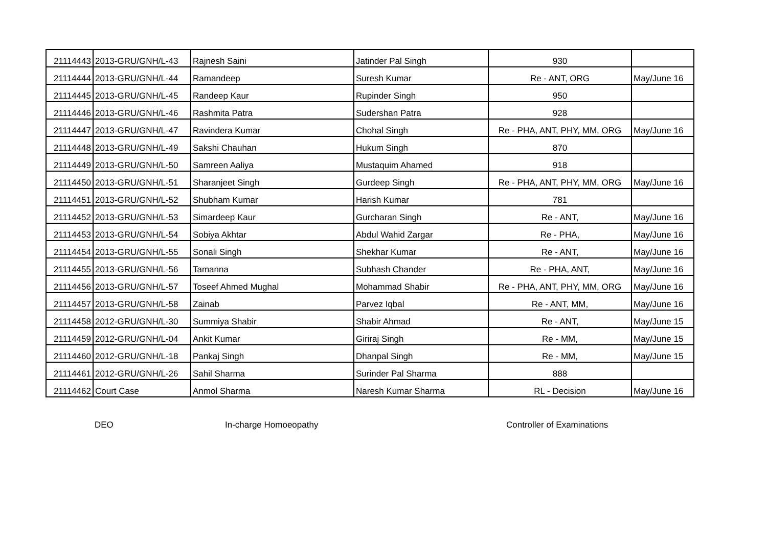| 21114443 | 2013-GRU/GNH/L-43 | Rajnesh Saini | Jatinder Pal Singh | 930 | |
| 21114444 | 2013-GRU/GNH/L-44 | Ramandeep | Suresh Kumar | Re - ANT, ORG | May/June 16 |
| 21114445 | 2013-GRU/GNH/L-45 | Randeep Kaur | Rupinder Singh | 950 | |
| 21114446 | 2013-GRU/GNH/L-46 | Rashmita Patra | Sudershan Patra | 928 | |
| 21114447 | 2013-GRU/GNH/L-47 | Ravindera Kumar | Chohal Singh | Re - PHA, ANT, PHY, MM, ORG | May/June 16 |
| 21114448 | 2013-GRU/GNH/L-49 | Sakshi Chauhan | Hukum Singh | 870 | |
| 21114449 | 2013-GRU/GNH/L-50 | Samreen Aaliya | Mustaquim Ahamed | 918 | |
| 21114450 | 2013-GRU/GNH/L-51 | Sharanjeet Singh | Gurdeep Singh | Re - PHA, ANT, PHY, MM, ORG | May/June 16 |
| 21114451 | 2013-GRU/GNH/L-52 | Shubham Kumar | Harish Kumar | 781 | |
| 21114452 | 2013-GRU/GNH/L-53 | Simardeep Kaur | Gurcharan Singh | Re - ANT, | May/June 16 |
| 21114453 | 2013-GRU/GNH/L-54 | Sobiya Akhtar | Abdul Wahid Zargar | Re - PHA, | May/June 16 |
| 21114454 | 2013-GRU/GNH/L-55 | Sonali Singh | Shekhar Kumar | Re - ANT, | May/June 16 |
| 21114455 | 2013-GRU/GNH/L-56 | Tamanna | Subhash Chander | Re - PHA, ANT, | May/June 16 |
| 21114456 | 2013-GRU/GNH/L-57 | Toseef Ahmed Mughal | Mohammad Shabir | Re - PHA, ANT, PHY, MM, ORG | May/June 16 |
| 21114457 | 2013-GRU/GNH/L-58 | Zainab | Parvez Iqbal | Re - ANT, MM, | May/June 16 |
| 21114458 | 2012-GRU/GNH/L-30 | Summiya Shabir | Shabir Ahmad | Re - ANT, | May/June 15 |
| 21114459 | 2012-GRU/GNH/L-04 | Ankit Kumar | Giriraj Singh | Re - MM, | May/June 15 |
| 21114460 | 2012-GRU/GNH/L-18 | Pankaj Singh | Dhanpal Singh | Re - MM, | May/June 15 |
| 21114461 | 2012-GRU/GNH/L-26 | Sahil Sharma | Surinder Pal Sharma | 888 | |
| 21114462 | Court Case | Anmol Sharma | Naresh Kumar Sharma | RL - Decision | May/June 16 |
DEO In-charge Homoeopathy Controller of Examinations